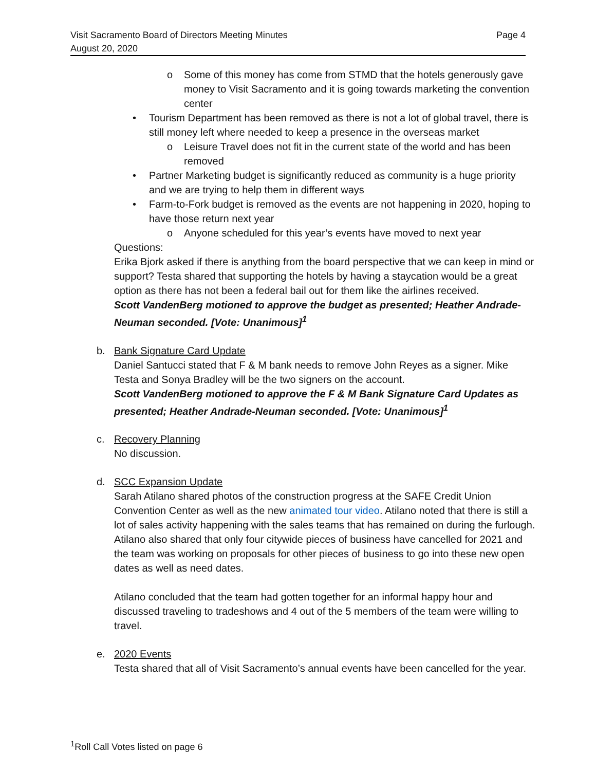Page 4 Visit Sacramento Board of Directors Meeting Minutes
August 20, 2020
o Some of this money has come from STMD that the hotels generously gave money to Visit Sacramento and it is going towards marketing the convention center
• Tourism Department has been removed as there is not a lot of global travel, there is still money left where needed to keep a presence in the overseas market
o Leisure Travel does not fit in the current state of the world and has been removed
• Partner Marketing budget is significantly reduced as community is a huge priority and we are trying to help them in different ways
• Farm-to-Fork budget is removed as the events are not happening in 2020, hoping to have those return next year
o Anyone scheduled for this year’s events have moved to next year
Questions:
Erika Bjork asked if there is anything from the board perspective that we can keep in mind or support? Testa shared that supporting the hotels by having a staycation would be a great option as there has not been a federal bail out for them like the airlines received.
Scott VandenBerg motioned to approve the budget as presented; Heather Andrade-Neuman seconded. [Vote: Unanimous]<sup>1</sup>
b. Bank Signature Card Update
Daniel Santucci stated that F & M bank needs to remove John Reyes as a signer. Mike Testa and Sonya Bradley will be the two signers on the account.
Scott VandenBerg motioned to approve the F & M Bank Signature Card Updates as presented; Heather Andrade-Neuman seconded. [Vote: Unanimous]<sup>1</sup>
c. Recovery Planning
No discussion.
d. SCC Expansion Update
Sarah Atilano shared photos of the construction progress at the SAFE Credit Union Convention Center as well as the new animated tour video. Atilano noted that there is still a lot of sales activity happening with the sales teams that has remained on during the furlough. Atilano also shared that only four citywide pieces of business have cancelled for 2021 and the team was working on proposals for other pieces of business to go into these new open dates as well as need dates.
Atilano concluded that the team had gotten together for an informal happy hour and discussed traveling to tradeshows and 4 out of the 5 members of the team were willing to travel.
e. 2020 Events
Testa shared that all of Visit Sacramento’s annual events have been cancelled for the year.
<sup>1</sup> Roll Call Votes listed on page 6